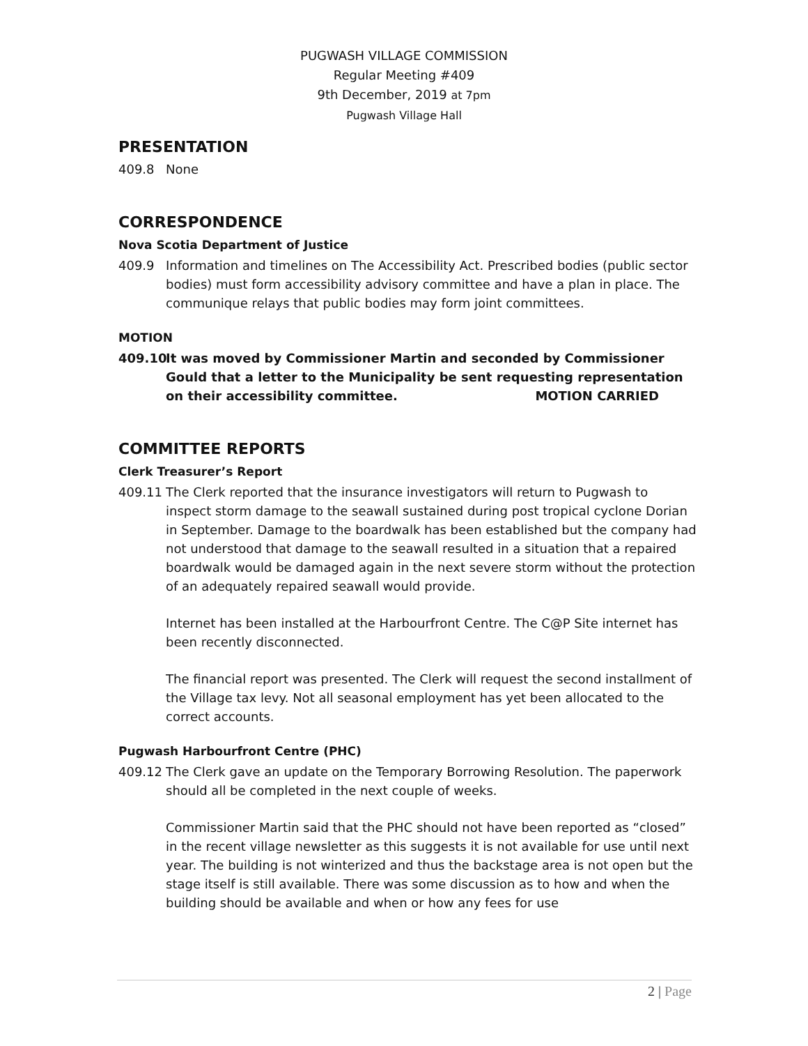PUGWASH VILLAGE COMMISSION
Regular Meeting #409
9th December, 2019 at 7pm
Pugwash Village Hall
PRESENTATION
409.8 None
CORRESPONDENCE
Nova Scotia Department of Justice
409.9 Information and timelines on The Accessibility Act. Prescribed bodies (public sector bodies) must form accessibility advisory committee and have a plan in place. The communique relays that public bodies may form joint committees.
MOTION
409.10 It was moved by Commissioner Martin and seconded by Commissioner Gould that a letter to the Municipality be sent requesting representation on their accessibility committee. MOTION CARRIED
COMMITTEE REPORTS
Clerk Treasurer’s Report
409.11 The Clerk reported that the insurance investigators will return to Pugwash to inspect storm damage to the seawall sustained during post tropical cyclone Dorian in September. Damage to the boardwalk has been established but the company had not understood that damage to the seawall resulted in a situation that a repaired boardwalk would be damaged again in the next severe storm without the protection of an adequately repaired seawall would provide.
Internet has been installed at the Harbourfront Centre. The C@P Site internet has been recently disconnected.
The financial report was presented. The Clerk will request the second installment of the Village tax levy. Not all seasonal employment has yet been allocated to the correct accounts.
Pugwash Harbourfront Centre (PHC)
409.12 The Clerk gave an update on the Temporary Borrowing Resolution. The paperwork should all be completed in the next couple of weeks.
Commissioner Martin said that the PHC should not have been reported as “closed” in the recent village newsletter as this suggests it is not available for use until next year. The building is not winterized and thus the backstage area is not open but the stage itself is still available. There was some discussion as to how and when the building should be available and when or how any fees for use
2 | Page